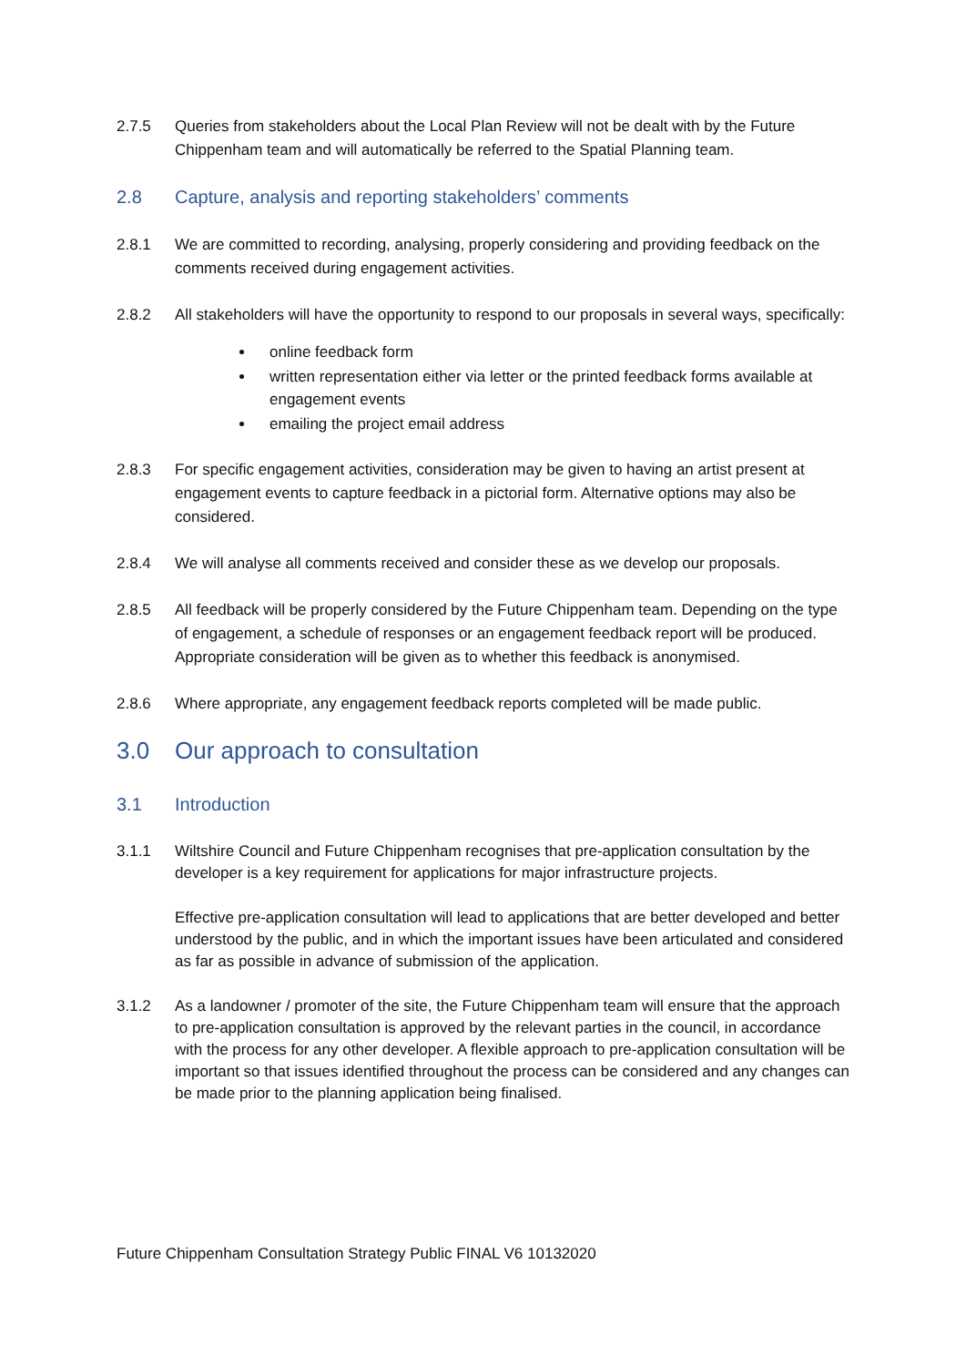2.7.5 Queries from stakeholders about the Local Plan Review will not be dealt with by the Future Chippenham team and will automatically be referred to the Spatial Planning team.
2.8 Capture, analysis and reporting stakeholders’ comments
2.8.1 We are committed to recording, analysing, properly considering and providing feedback on the comments received during engagement activities.
2.8.2 All stakeholders will have the opportunity to respond to our proposals in several ways, specifically:
online feedback form
written representation either via letter or the printed feedback forms available at engagement events
emailing the project email address
2.8.3 For specific engagement activities, consideration may be given to having an artist present at engagement events to capture feedback in a pictorial form. Alternative options may also be considered.
2.8.4 We will analyse all comments received and consider these as we develop our proposals.
2.8.5 All feedback will be properly considered by the Future Chippenham team. Depending on the type of engagement, a schedule of responses or an engagement feedback report will be produced. Appropriate consideration will be given as to whether this feedback is anonymised.
2.8.6 Where appropriate, any engagement feedback reports completed will be made public.
3.0 Our approach to consultation
3.1 Introduction
3.1.1 Wiltshire Council and Future Chippenham recognises that pre-application consultation by the developer is a key requirement for applications for major infrastructure projects.
Effective pre-application consultation will lead to applications that are better developed and better understood by the public, and in which the important issues have been articulated and considered as far as possible in advance of submission of the application.
3.1.2 As a landowner / promoter of the site, the Future Chippenham team will ensure that the approach to pre-application consultation is approved by the relevant parties in the council, in accordance with the process for any other developer. A flexible approach to pre-application consultation will be important so that issues identified throughout the process can be considered and any changes can be made prior to the planning application being finalised.
Future Chippenham Consultation Strategy Public FINAL V6 10132020